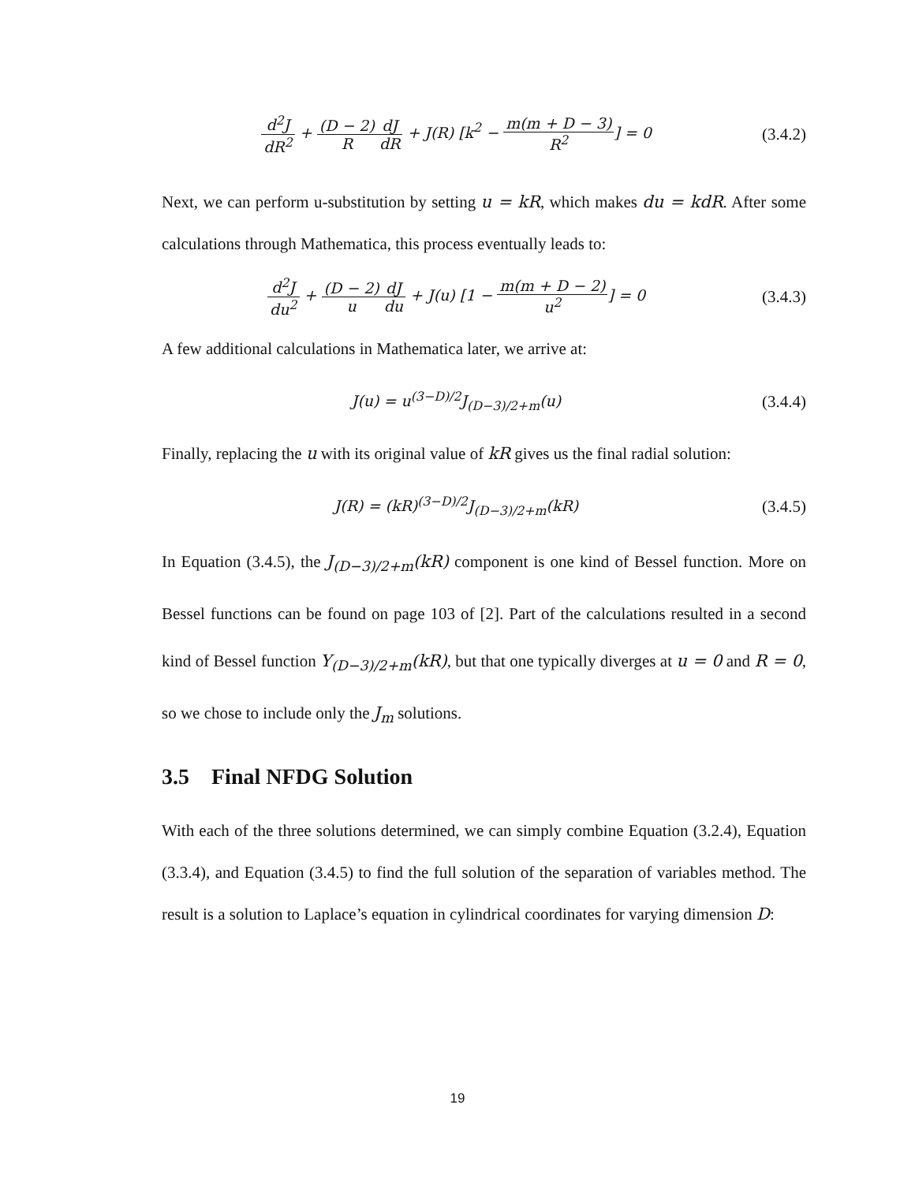d<sup>2</sup>J dR<sup>2</sup> + (D − 2) R dJ dR + J(R) [k<sup>2</sup> − m(m + D − 3) R<sup>2</sup>] = 0
(3.4.2)
Next, we can perform u-substitution by setting u = kR, which makes du = kdR. After some calculations through Mathematica, this process eventually leads to:
d<sup>2</sup>J du<sup>2</sup> + (D − 2) u dJ du + J(u) [1 − m(m + D − 2) u<sup>2</sup>] = 0
(3.4.3)
A few additional calculations in Mathematica later, we arrive at:
J(u) = u<sup>(3−D)/2</sup>J<sub>(D−3)/2+m</sub>(u)
(3.4.4)
Finally, replacing the u with its original value of kR gives us the final radial solution:
J(R) = (kR)<sup>(3−D)/2</sup>J<sub>(D−3)/2+m</sub>(kR)
(3.4.5)
In Equation (3.4.5), the J<sub>(D−3)/2+m</sub>(kR) component is one kind of Bessel function. More on Bessel functions can be found on page 103 of [2]. Part of the calculations resulted in a second kind of Bessel function Y<sub>(D−3)/2+m</sub>(kR), but that one typically diverges at u = 0 and R = 0, so we chose to include only the J<sub>m</sub> solutions.
3.5 Final NFDG Solution
With each of the three solutions determined, we can simply combine Equation (3.2.4), Equation (3.3.4), and Equation (3.4.5) to find the full solution of the separation of variables method. The result is a solution to Laplace’s equation in cylindrical coordinates for varying dimension D:
19